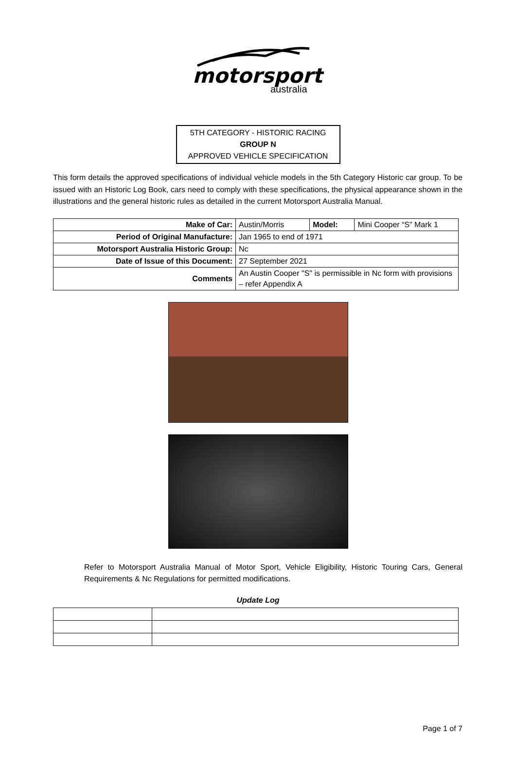motorsport
australia
5TH CATEGORY - HISTORIC RACING
GROUP N
APPROVED VEHICLE SPECIFICATION
This form details the approved specifications of individual vehicle models in the 5th Category Historic car group. To be issued with an Historic Log Book, cars need to comply with these specifications, the physical appearance shown in the illustrations and the general historic rules as detailed in the current Motorsport Australia Manual.
| Make of Car: | Austin/Morris | Model: | Mini Cooper “S” Mark 1 |
| Period of Original Manufacture: | Jan 1965 to end of 1971 | | |
| Motorsport Australia Historic Group: | Nc | | |
| Date of Issue of this Document: | 27 September 2021 | | |
| Comments | An Austin Cooper "S" is permissible in Nc form with provisions – refer Appendix A | | |
Refer to Motorsport Australia Manual of Motor Sport, Vehicle Eligibility, Historic Touring Cars, General Requirements & Nc Regulations for permitted modifications.
Update Log
Page 1 of 7